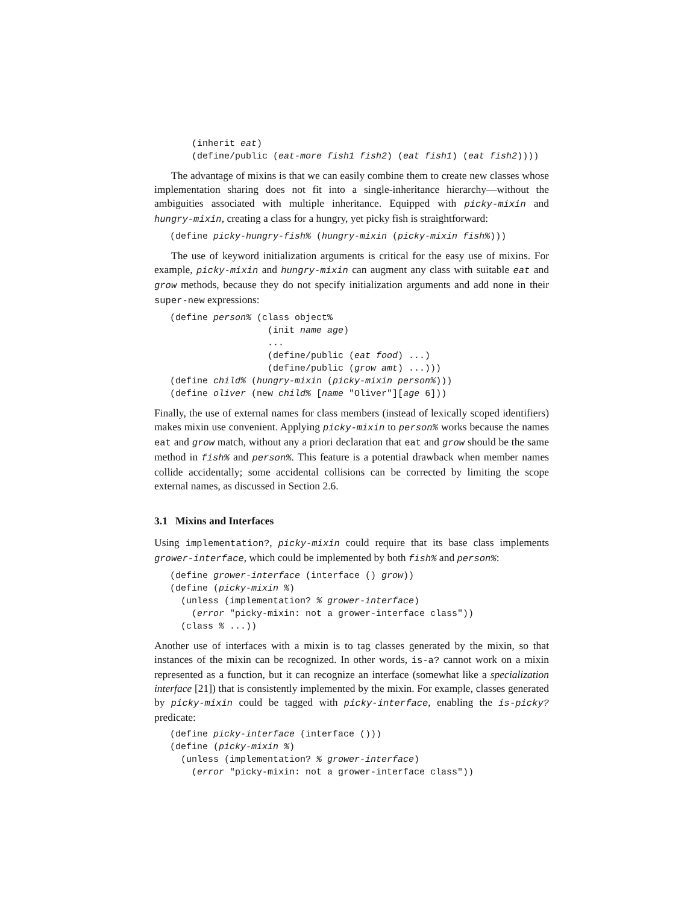(inherit eat)
(define/public (eat-more fish1 fish2) (eat fish1) (eat fish2))))
The advantage of mixins is that we can easily combine them to create new classes whose implementation sharing does not fit into a single-inheritance hierarchy—without the ambiguities associated with multiple inheritance. Equipped with picky-mixin and hungry-mixin, creating a class for a hungry, yet picky fish is straightforward:
(define picky-hungry-fish% (hungry-mixin (picky-mixin fish%)))
The use of keyword initialization arguments is critical for the easy use of mixins. For example, picky-mixin and hungry-mixin can augment any class with suitable eat and grow methods, because they do not specify initialization arguments and add none in their super-new expressions:
(define person% (class object%
                  (init name age)
                  ...
                  (define/public (eat food) ...)
                  (define/public (grow amt) ...)))
(define child% (hungry-mixin (picky-mixin person%)))
(define oliver (new child% [name "Oliver"][age 6]))
Finally, the use of external names for class members (instead of lexically scoped identifiers) makes mixin use convenient. Applying picky-mixin to person% works because the names eat and grow match, without any a priori declaration that eat and grow should be the same method in fish% and person%. This feature is a potential drawback when member names collide accidentally; some accidental collisions can be corrected by limiting the scope external names, as discussed in Section 2.6.
3.1 Mixins and Interfaces
Using implementation?, picky-mixin could require that its base class implements grower-interface, which could be implemented by both fish% and person%:
(define grower-interface (interface () grow))
(define (picky-mixin %)
  (unless (implementation? % grower-interface)
    (error "picky-mixin: not a grower-interface class"))
  (class % ...))
Another use of interfaces with a mixin is to tag classes generated by the mixin, so that instances of the mixin can be recognized. In other words, is-a? cannot work on a mixin represented as a function, but it can recognize an interface (somewhat like a specialization interface [21]) that is consistently implemented by the mixin. For example, classes generated by picky-mixin could be tagged with picky-interface, enabling the is-picky? predicate:
(define picky-interface (interface ()))
(define (picky-mixin %)
  (unless (implementation? % grower-interface)
    (error "picky-mixin: not a grower-interface class"))